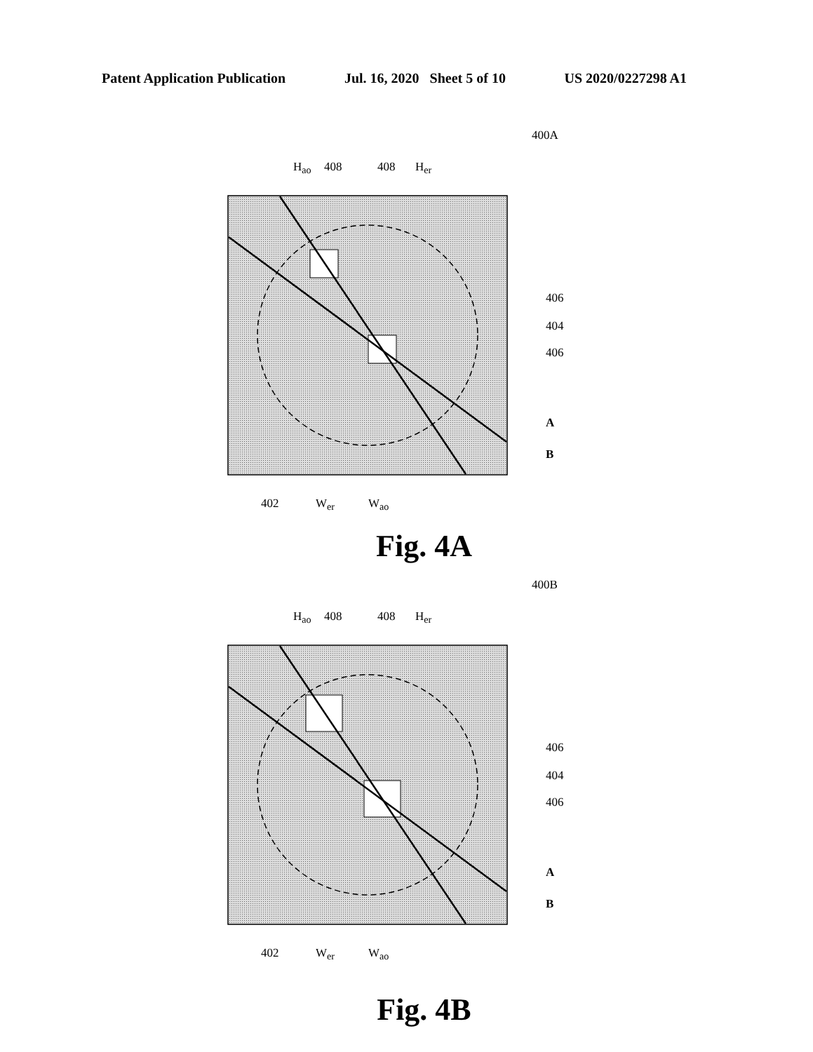Patent Application Publication Jul. 16, 2020 Sheet 5 of 10 US 2020/0227298 A1
400A
H<sub>ao</sub> 408 408 H<sub>er</sub>
406
404
406
A
B
402 W<sub>er</sub> W<sub>ao</sub>
Fig. 4A
400B
H<sub>ao</sub> 408 408 H<sub>er</sub>
406
404
406
A
B
402 W<sub>er</sub> W<sub>ao</sub>
Fig. 4B